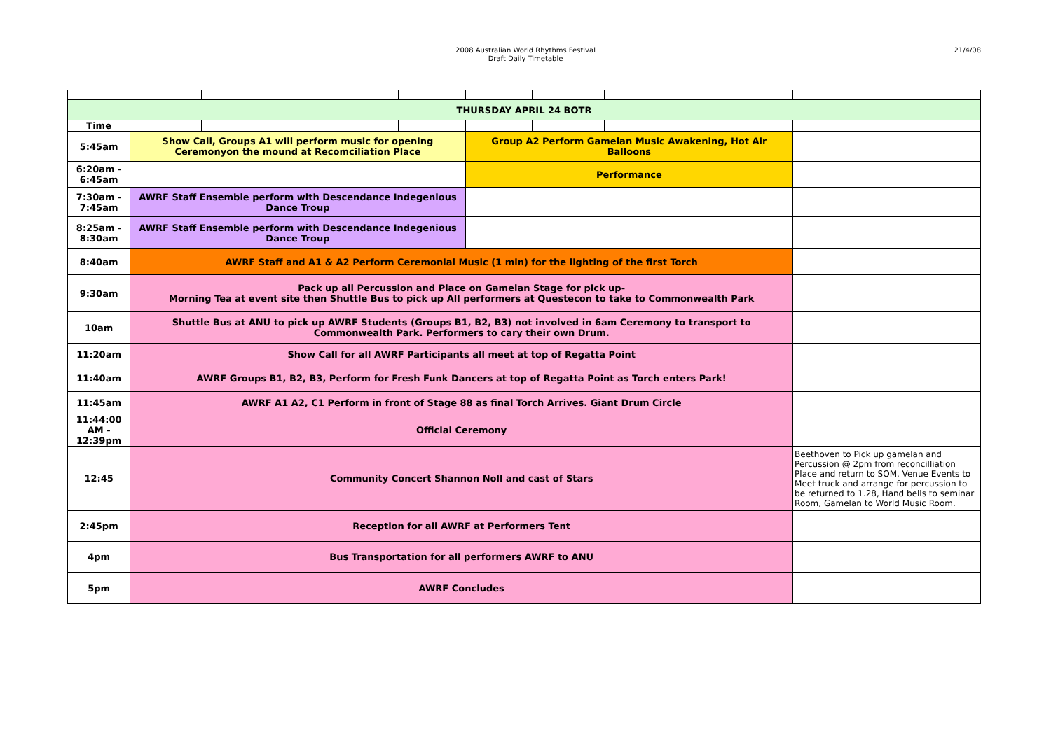2008 Australian World Rhythms Festival
Draft Daily Timetable
21/4/08
| THURSDAY APRIL 24 BOTR | | | | | | | | | | |
| Time | | | | | | | | | | |
| 5:45am | Show Call, Groups A1 will perform music for opening Ceremonyon the mound at Recomciliation Place | | | | | Group A2 Perform Gamelan Music Awakening, Hot Air Balloons | | | | |
| 6:20am - 6:45am | | | | | | Performance | | | | |
| 7:30am - 7:45am | AWRF Staff Ensemble perform with Descendance Indegenious Dance Troup | | | | | | | | | |
| 8:25am - 8:30am | AWRF Staff Ensemble perform with Descendance Indegenious Dance Troup | | | | | | | | | |
| 8:40am | AWRF Staff and A1 & A2 Perform Ceremonial Music (1 min) for the lighting of the first Torch | | | | | | | | | |
| 9:30am | Pack up all Percussion and Place on Gamelan Stage for pick up- Morning Tea at event site then Shuttle Bus to pick up All performers at Questecon to take to Commonwealth Park | | | | | | | | | |
| 10am | Shuttle Bus at ANU to pick up AWRF Students (Groups B1, B2, B3) not involved in 6am Ceremony to transport to Commonwealth Park. Performers to cary their own Drum. | | | | | | | | | |
| 11:20am | Show Call for all AWRF Participants all meet at top of Regatta Point | | | | | | | | | |
| 11:40am | AWRF Groups B1, B2, B3, Perform for Fresh Funk Dancers at top of Regatta Point as Torch enters Park! | | | | | | | | | |
| 11:45am | AWRF A1 A2, C1 Perform in front of Stage 88 as final Torch Arrives. Giant Drum Circle | | | | | | | | | |
| 11:44:00 AM - 12:39pm | Official Ceremony | | | | | | | | | |
| 12:45 | Community Concert Shannon Noll and cast of Stars | | | | | | | | | Beethoven to Pick up gamelan and Percussion @ 2pm from reconcilliation Place and return to SOM. Venue Events to Meet truck and arrange for percussion to be returned to 1.28, Hand bells to seminar Room, Gamelan to World Music Room. |
| 2:45pm | Reception for all AWRF at Performers Tent | | | | | | | | | |
| 4pm | Bus Transportation for all performers AWRF to ANU | | | | | | | | | |
| 5pm | AWRF Concludes | | | | | | | | | |